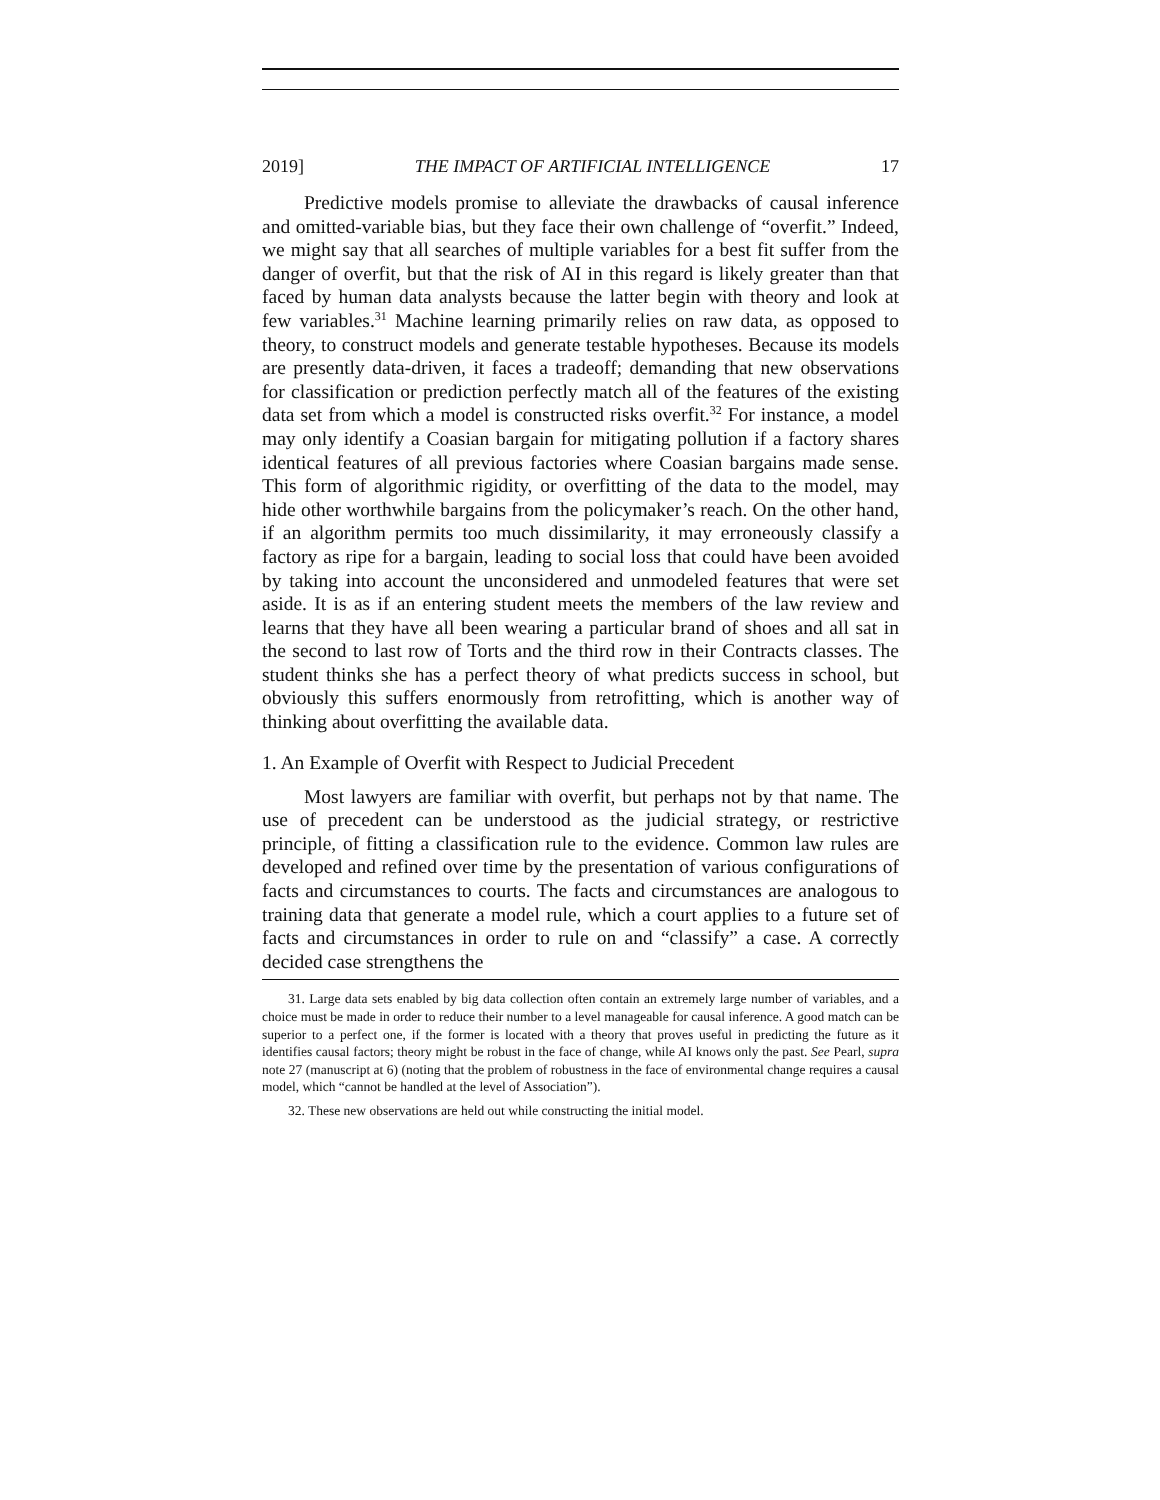2019] THE IMPACT OF ARTIFICIAL INTELLIGENCE 17
Predictive models promise to alleviate the drawbacks of causal inference and omitted-variable bias, but they face their own challenge of “overfit.” Indeed, we might say that all searches of multiple variables for a best fit suffer from the danger of overfit, but that the risk of AI in this regard is likely greater than that faced by human data analysts because the latter begin with theory and look at few variables.<sup>31</sup> Machine learning primarily relies on raw data, as opposed to theory, to construct models and generate testable hypotheses. Because its models are presently data-driven, it faces a tradeoff; demanding that new observations for classification or prediction perfectly match all of the features of the existing data set from which a model is constructed risks overfit.<sup>32</sup> For instance, a model may only identify a Coasian bargain for mitigating pollution if a factory shares identical features of all previous factories where Coasian bargains made sense. This form of algorithmic rigidity, or overfitting of the data to the model, may hide other worthwhile bargains from the policymaker’s reach. On the other hand, if an algorithm permits too much dissimilarity, it may erroneously classify a factory as ripe for a bargain, leading to social loss that could have been avoided by taking into account the unconsidered and unmodeled features that were set aside. It is as if an entering student meets the members of the law review and learns that they have all been wearing a particular brand of shoes and all sat in the second to last row of Torts and the third row in their Contracts classes. The student thinks she has a perfect theory of what predicts success in school, but obviously this suffers enormously from retrofitting, which is another way of thinking about overfitting the available data.
1. An Example of Overfit with Respect to Judicial Precedent
Most lawyers are familiar with overfit, but perhaps not by that name. The use of precedent can be understood as the judicial strategy, or restrictive principle, of fitting a classification rule to the evidence. Common law rules are developed and refined over time by the presentation of various configurations of facts and circumstances to courts. The facts and circumstances are analogous to training data that generate a model rule, which a court applies to a future set of facts and circumstances in order to rule on and “classify” a case. A correctly decided case strengthens the
31. Large data sets enabled by big data collection often contain an extremely large number of variables, and a choice must be made in order to reduce their number to a level manageable for causal inference. A good match can be superior to a perfect one, if the former is located with a theory that proves useful in predicting the future as it identifies causal factors; theory might be robust in the face of change, while AI knows only the past. See Pearl, supra note 27 (manuscript at 6) (noting that the problem of robustness in the face of environmental change requires a causal model, which “cannot be handled at the level of Association”).
32. These new observations are held out while constructing the initial model.